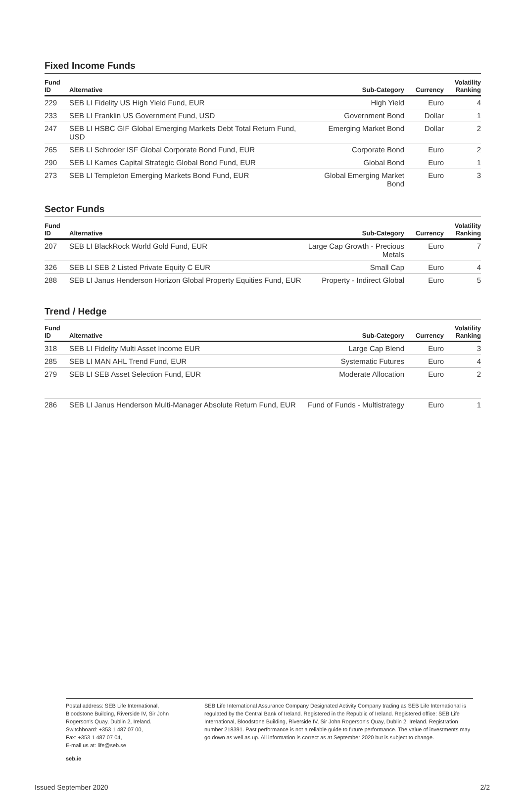Fixed Income Funds
| Fund ID | Alternative | Sub-Category | Currency | Volatility Ranking |
| --- | --- | --- | --- | --- |
| 229 | SEB LI Fidelity US High Yield Fund, EUR | High Yield | Euro | 4 |
| 233 | SEB LI Franklin US Government Fund, USD | Government Bond | Dollar | 1 |
| 247 | SEB LI HSBC GIF Global Emerging Markets Debt Total Return Fund, USD | Emerging Market Bond | Dollar | 2 |
| 265 | SEB LI Schroder ISF Global Corporate Bond Fund, EUR | Corporate Bond | Euro | 2 |
| 290 | SEB LI Kames Capital Strategic Global Bond Fund, EUR | Global Bond | Euro | 1 |
| 273 | SEB LI Templeton Emerging Markets Bond Fund, EUR | Global Emerging Market Bond | Euro | 3 |
Sector Funds
| Fund ID | Alternative | Sub-Category | Currency | Volatility Ranking |
| --- | --- | --- | --- | --- |
| 207 | SEB LI BlackRock World Gold Fund, EUR | Large Cap Growth - Precious Metals | Euro | 7 |
| 326 | SEB LI SEB 2 Listed Private Equity C EUR | Small Cap | Euro | 4 |
| 288 | SEB LI Janus Henderson Horizon Global Property Equities Fund, EUR | Property - Indirect Global | Euro | 5 |
Trend / Hedge
| Fund ID | Alternative | Sub-Category | Currency | Volatility Ranking |
| --- | --- | --- | --- | --- |
| 318 | SEB LI Fidelity Multi Asset Income EUR | Large Cap Blend | Euro | 3 |
| 285 | SEB LI MAN AHL Trend Fund, EUR | Systematic Futures | Euro | 4 |
| 279 | SEB LI SEB Asset Selection Fund, EUR | Moderate Allocation | Euro | 2 |
| 286 | SEB LI Janus Henderson Multi-Manager Absolute Return Fund, EUR | Fund of Funds - Multistrategy | Euro | 1 |
Postal address: SEB Life International, Bloodstone Building, Riverside IV, Sir John Rogerson's Quay, Dublin 2, Ireland.
Switchboard: +353 1 487 07 00,
Fax: +353 1 487 07 04,
E-mail us at: life@seb.se
SEB Life International Assurance Company Designated Activity Company trading as SEB Life International is regulated by the Central Bank of Ireland. Registered in the Republic of Ireland. Registered office: SEB Life International, Bloodstone Building, Riverside IV, Sir John Rogerson's Quay, Dublin 2, Ireland. Registration number 218391. Past performance is not a reliable guide to future performance. The value of investments may go down as well as up. All information is correct as at September 2020 but is subject to change.
seb.ie
Issued September 2020 2/2